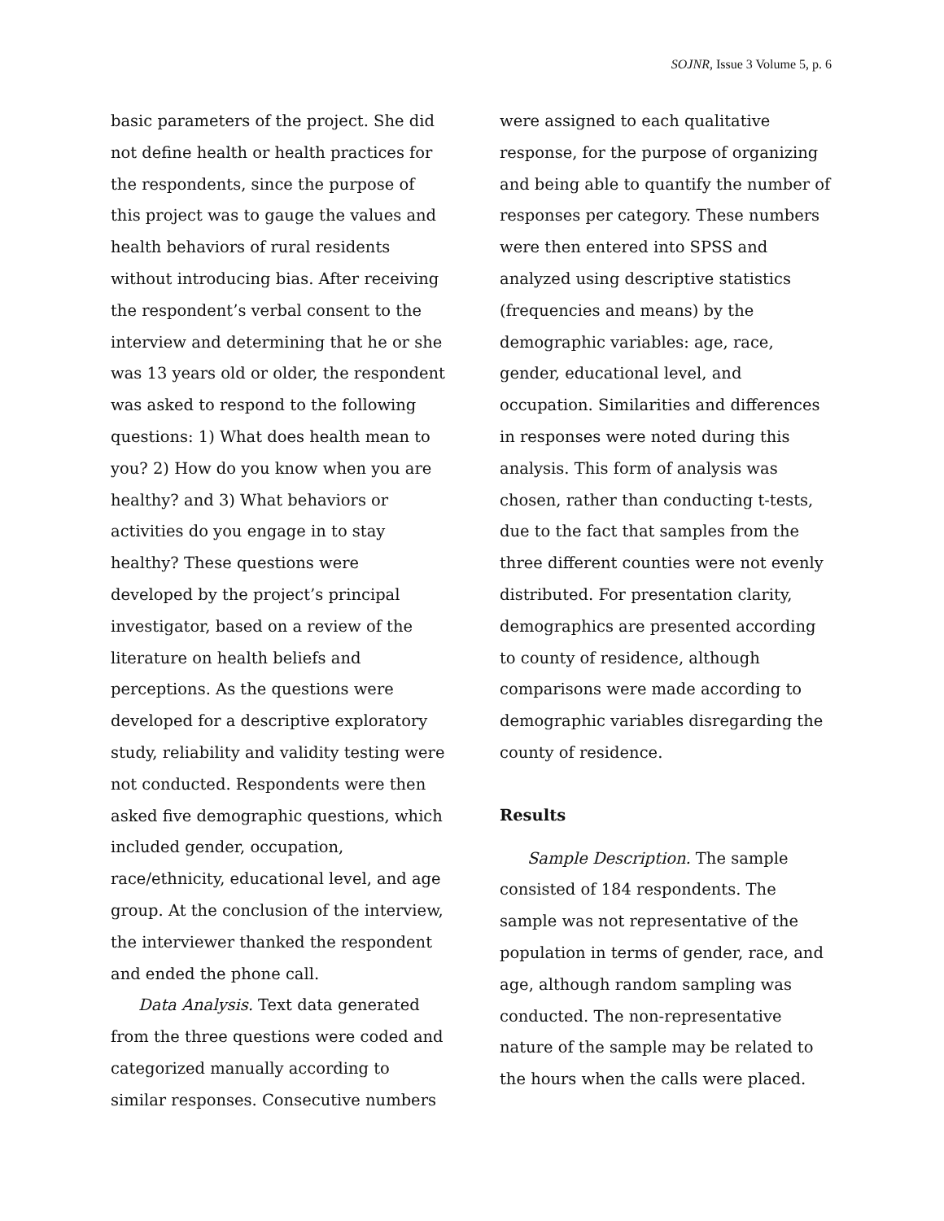SOJNR, Issue 3 Volume 5, p. 6
basic parameters of the project. She did not define health or health practices for the respondents, since the purpose of this project was to gauge the values and health behaviors of rural residents without introducing bias. After receiving the respondent’s verbal consent to the interview and determining that he or she was 13 years old or older, the respondent was asked to respond to the following questions: 1) What does health mean to you? 2) How do you know when you are healthy? and 3) What behaviors or activities do you engage in to stay healthy? These questions were developed by the project’s principal investigator, based on a review of the literature on health beliefs and perceptions. As the questions were developed for a descriptive exploratory study, reliability and validity testing were not conducted. Respondents were then asked five demographic questions, which included gender, occupation, race/ethnicity, educational level, and age group. At the conclusion of the interview, the interviewer thanked the respondent and ended the phone call.
Data Analysis. Text data generated from the three questions were coded and categorized manually according to similar responses. Consecutive numbers
were assigned to each qualitative response, for the purpose of organizing and being able to quantify the number of responses per category. These numbers were then entered into SPSS and analyzed using descriptive statistics (frequencies and means) by the demographic variables: age, race, gender, educational level, and occupation. Similarities and differences in responses were noted during this analysis. This form of analysis was chosen, rather than conducting t-tests, due to the fact that samples from the three different counties were not evenly distributed. For presentation clarity, demographics are presented according to county of residence, although comparisons were made according to demographic variables disregarding the county of residence.
Results
Sample Description. The sample consisted of 184 respondents. The sample was not representative of the population in terms of gender, race, and age, although random sampling was conducted. The non-representative nature of the sample may be related to the hours when the calls were placed.